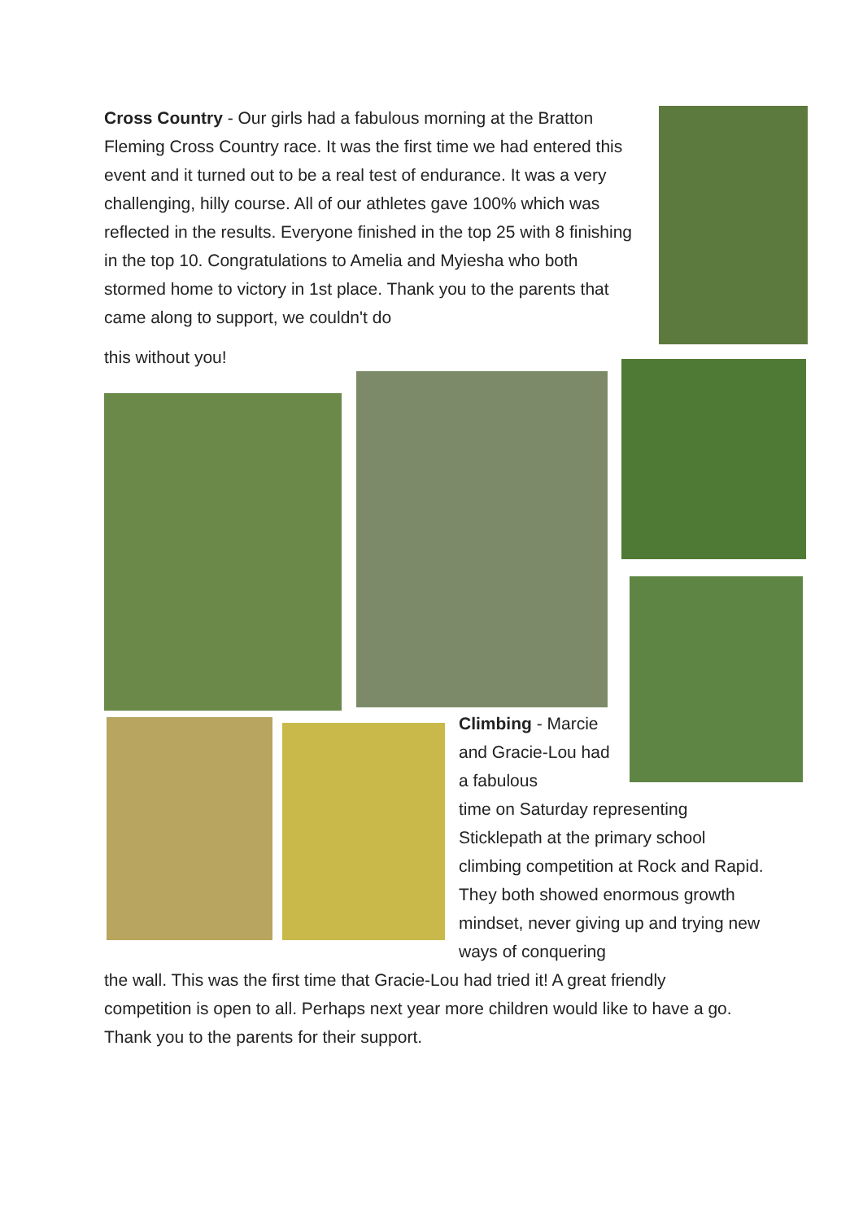Cross Country - Our girls had a fabulous morning at the Bratton Fleming Cross Country race. It was the first time we had entered this event and it turned out to be a real test of endurance. It was a very challenging, hilly course. All of our athletes gave 100% which was reflected in the results. Everyone finished in the top 25 with 8 finishing in the top 10. Congratulations to Amelia and Myiesha who both stormed home to victory in 1st place. Thank you to the parents that came along to support, we couldn't do
this without you!
Climbing - Marcie and Gracie-Lou had a fabulous
time on Saturday representing Sticklepath at the primary school climbing competition at Rock and Rapid. They both showed enormous growth mindset, never giving up and trying new ways of conquering
the wall. This was the first time that Gracie-Lou had tried it! A great friendly competition is open to all. Perhaps next year more children would like to have a go. Thank you to the parents for their support.